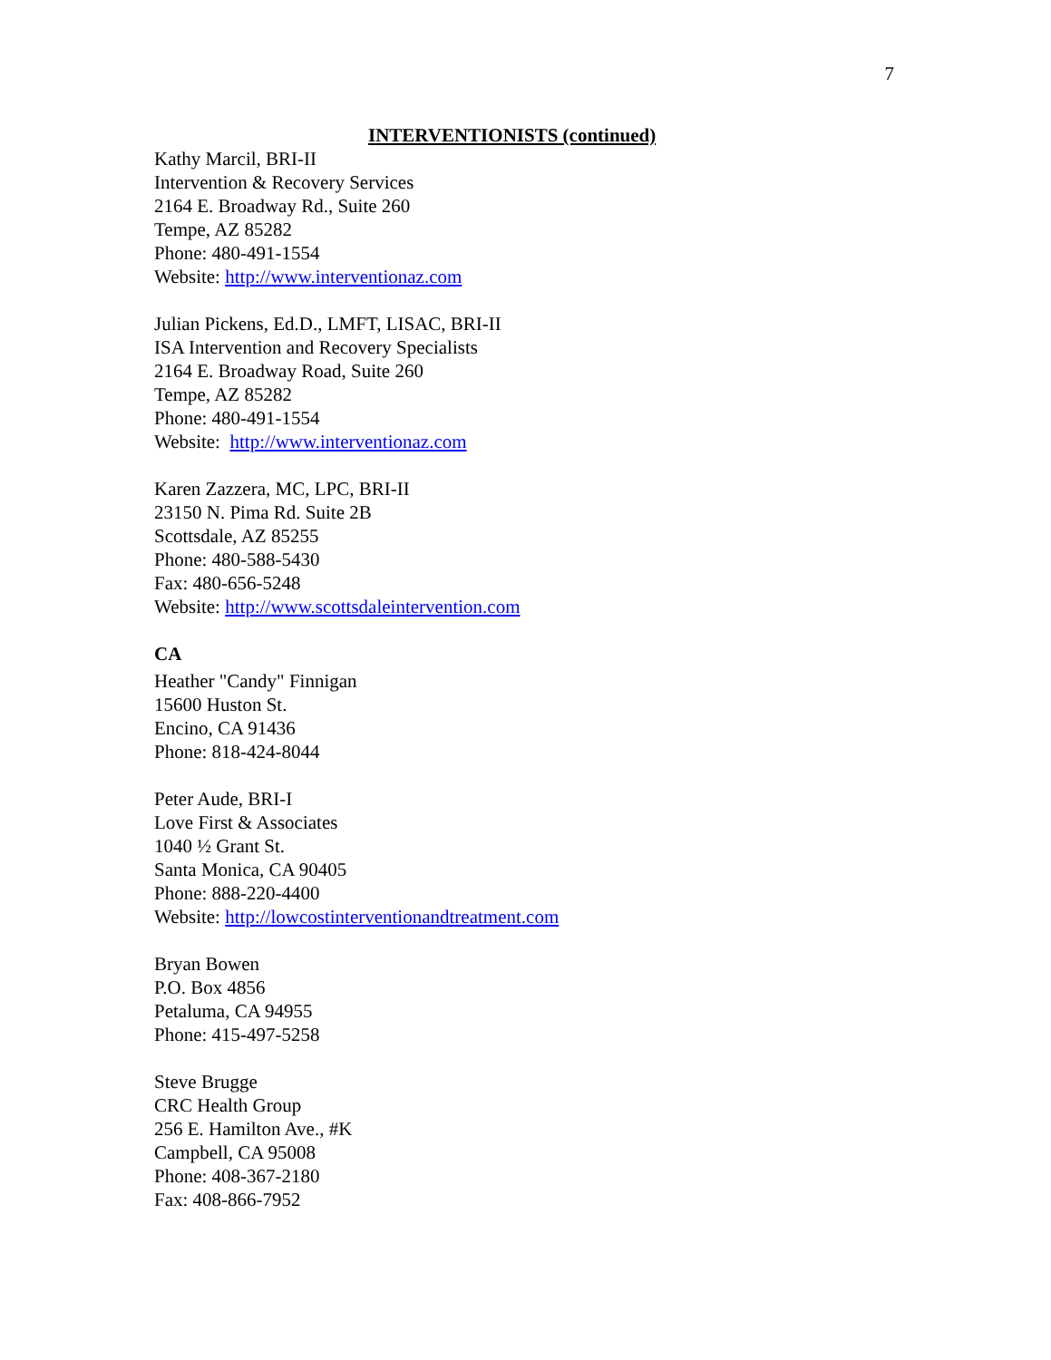7
INTERVENTIONISTS (continued)
Kathy Marcil, BRI-II
Intervention & Recovery Services
2164 E. Broadway Rd., Suite 260
Tempe, AZ 85282
Phone: 480-491-1554
Website: http://www.interventionaz.com
Julian Pickens, Ed.D., LMFT, LISAC, BRI-II
ISA Intervention and Recovery Specialists
2164 E. Broadway Road, Suite 260
Tempe, AZ 85282
Phone: 480-491-1554
Website: http://www.interventionaz.com
Karen Zazzera, MC, LPC, BRI-II
23150 N. Pima Rd. Suite 2B
Scottsdale, AZ 85255
Phone: 480-588-5430
Fax: 480-656-5248
Website: http://www.scottsdaleintervention.com
CA
Heather "Candy" Finnigan
15600 Huston St.
Encino, CA 91436
Phone: 818-424-8044
Peter Aude, BRI-I
Love First & Associates
1040 ½ Grant St.
Santa Monica, CA 90405
Phone: 888-220-4400
Website: http://lowcostinterventionandtreatment.com
Bryan Bowen
P.O. Box 4856
Petaluma, CA 94955
Phone: 415-497-5258
Steve Brugge
CRC Health Group
256 E. Hamilton Ave., #K
Campbell, CA 95008
Phone: 408-367-2180
Fax: 408-866-7952